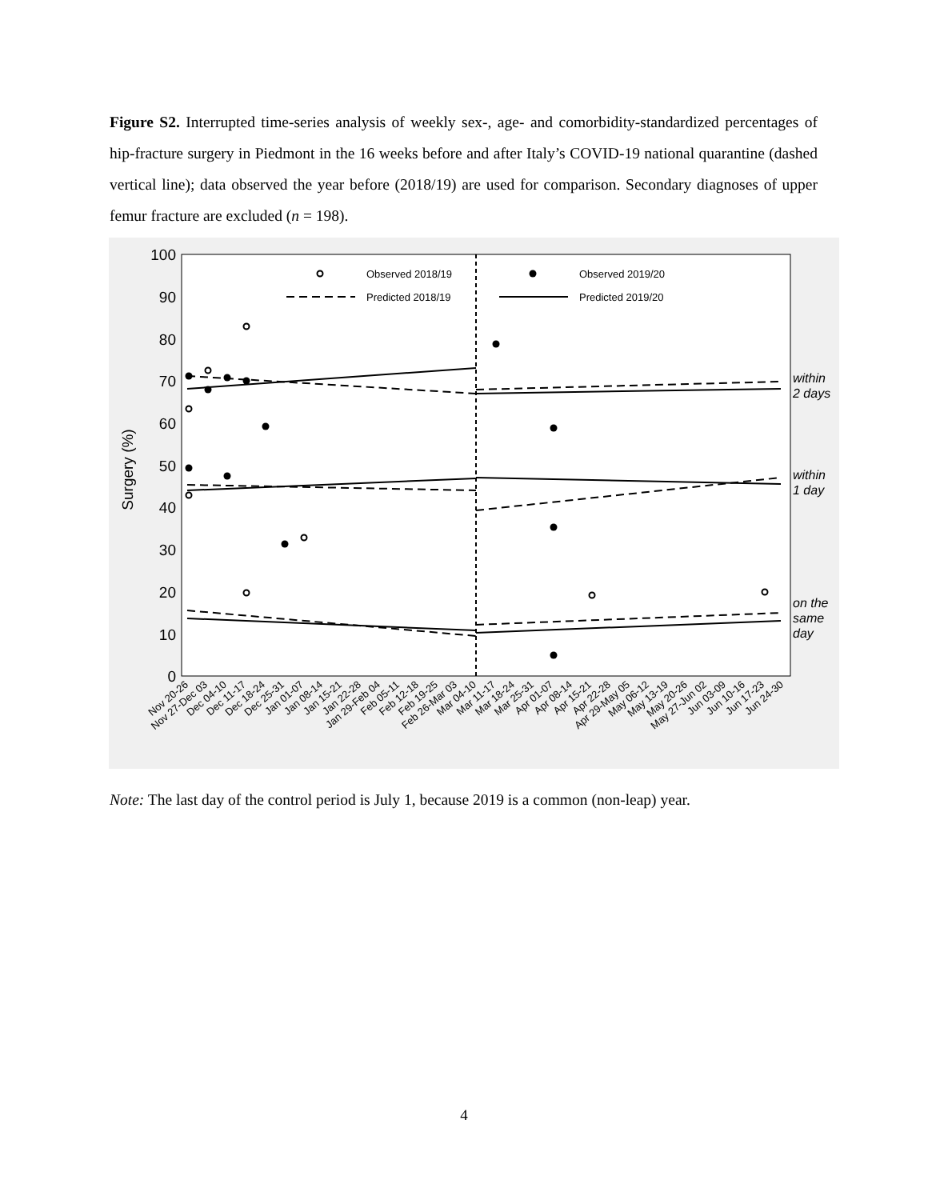Figure S2. Interrupted time-series analysis of weekly sex-, age- and comorbidity-standardized percentages of hip-fracture surgery in Piedmont in the 16 weeks before and after Italy’s COVID-19 national quarantine (dashed vertical line); data observed the year before (2018/19) are used for comparison. Secondary diagnoses of upper femur fracture are excluded (n = 198).
100
90
80
70
60
50
40
30
20
10
0
Surgery (%)
Observed 2018/19
Observed 2019/20
Predicted 2018/19
Predicted 2019/20
within
2 days
within
1 day
on the
same
day
Nov 20-26
Nov 27-Dec 03
Dec 04-10
Dec 11-17
Dec 18-24
Dec 25-31
Jan 01-07
Jan 08-14
Jan 15-21
Jan 22-28
Jan 29-Feb 04
Feb 05-11
Feb 12-18
Feb 19-25
Feb 26-Mar 03
Mar 04-10
Mar 11-17
Mar 18-24
Mar 25-31
Apr 01-07
Apr 08-14
Apr 15-21
Apr 22-28
Apr 29-May 05
May 06-12
May 13-19
May 20-26
May 27-Jun 02
Jun 03-09
Jun 10-16
Jun 17-23
Jun 24-30
Note: The last day of the control period is July 1, because 2019 is a common (non-leap) year.
4